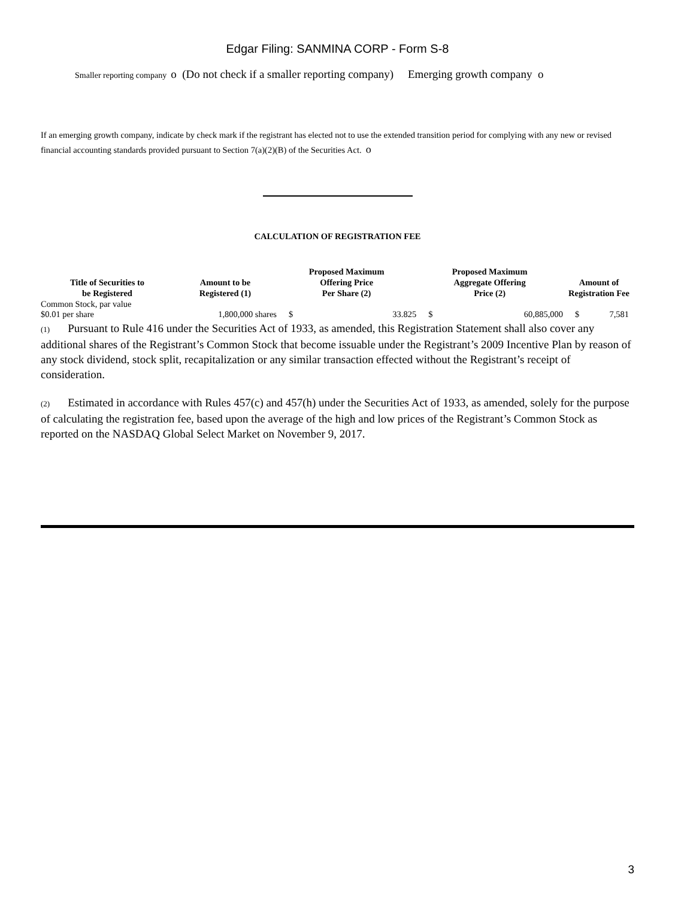Edgar Filing: SANMINA CORP - Form S-8
Smaller reporting company o (Do not check if a smaller reporting company) Emerging growth company o
If an emerging growth company, indicate by check mark if the registrant has elected not to use the extended transition period for complying with any new or revised financial accounting standards provided pursuant to Section 7(a)(2)(B) of the Securities Act. o
CALCULATION OF REGISTRATION FEE
| Title of Securities to be Registered | Amount to be Registered (1) | Proposed Maximum Offering Price Per Share (2) | | Proposed Maximum Aggregate Offering Price (2) | | Amount of Registration Fee | |
| --- | --- | --- | --- | --- | --- | --- | --- |
| Common Stock, par value $0.01 per share | 1,800,000 shares | $ | 33.825 | $ | 60,885,000 | $ | 7,581 |
(1) Pursuant to Rule 416 under the Securities Act of 1933, as amended, this Registration Statement shall also cover any additional shares of the Registrant’s Common Stock that become issuable under the Registrant’s 2009 Incentive Plan by reason of any stock dividend, stock split, recapitalization or any similar transaction effected without the Registrant’s receipt of consideration.
(2) Estimated in accordance with Rules 457(c) and 457(h) under the Securities Act of 1933, as amended, solely for the purpose of calculating the registration fee, based upon the average of the high and low prices of the Registrant’s Common Stock as reported on the NASDAQ Global Select Market on November 9, 2017.
3